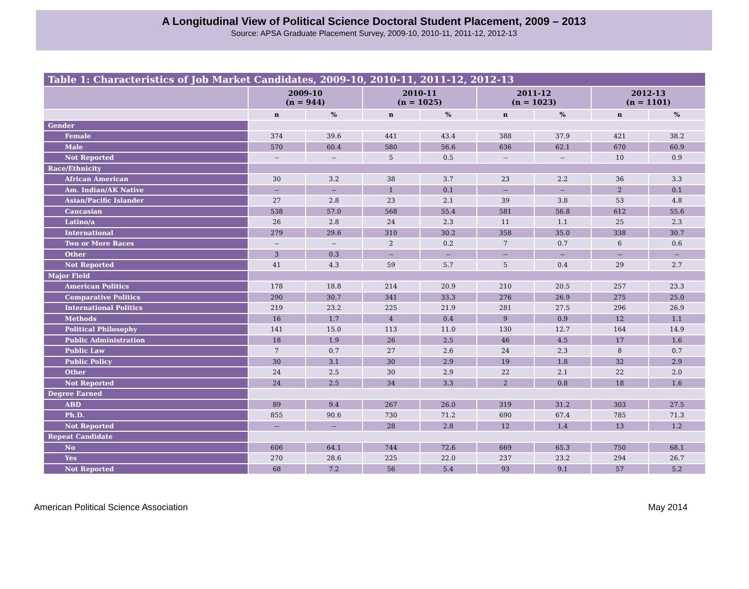A Longitudinal View of Political Science Doctoral Student Placement, 2009 – 2013
Source: APSA Graduate Placement Survey, 2009-10, 2010-11, 2011-12, 2012-13
| Table 1: Characteristics of Job Market Candidates, 2009-10, 2010-11, 2011-12, 2012-13 | | | | | | | | |
| | 2009-10 (n = 944) | | 2010-11 (n = 1025) | | 2011-12 (n = 1023) | | 2012-13 (n = 1101) | |
| | n | % | n | % | n | % | n | % |
| Gender | | | | | | | | |
| Female | 374 | 39.6 | 441 | 43.4 | 388 | 37.9 | 421 | 38.2 |
| Male | 570 | 60.4 | 580 | 56.6 | 636 | 62.1 | 670 | 60.9 |
| Not Reported | -- | -- | 5 | 0.5 | -- | -- | 10 | 0.9 |
| Race/Ethnicity | | | | | | | | |
| African American | 30 | 3.2 | 38 | 3.7 | 23 | 2.2 | 36 | 3.3 |
| Am. Indian/AK Native | -- | -- | 1 | 0.1 | -- | -- | 2 | 0.1 |
| Asian/Pacific Islander | 27 | 2.8 | 23 | 2.1 | 39 | 3.8 | 53 | 4.8 |
| Caucasian | 538 | 57.0 | 568 | 55.4 | 581 | 56.8 | 612 | 55.6 |
| Latino/a | 26 | 2.8 | 24 | 2.3 | 11 | 1.1 | 25 | 2.3 |
| International | 279 | 29.6 | 310 | 30.2 | 358 | 35.0 | 338 | 30.7 |
| Two or More Races | -- | -- | 2 | 0.2 | 7 | 0.7 | 6 | 0.6 |
| Other | 3 | 0.3 | -- | -- | -- | -- | -- | -- |
| Not Reported | 41 | 4.3 | 59 | 5.7 | 5 | 0.4 | 29 | 2.7 |
| Major Field | | | | | | | | |
| American Politics | 178 | 18.8 | 214 | 20.9 | 210 | 20.5 | 257 | 23.3 |
| Comparative Politics | 290 | 30.7 | 341 | 33.3 | 276 | 26.9 | 275 | 25.0 |
| International Politics | 219 | 23.2 | 225 | 21.9 | 281 | 27.5 | 296 | 26.9 |
| Methods | 16 | 1.7 | 4 | 0.4 | 9 | 0.9 | 12 | 1.1 |
| Political Philosophy | 141 | 15.0 | 113 | 11.0 | 130 | 12.7 | 164 | 14.9 |
| Public Administration | 18 | 1.9 | 26 | 2.5 | 46 | 4.5 | 17 | 1.6 |
| Public Law | 7 | 0.7 | 27 | 2.6 | 24 | 2.3 | 8 | 0.7 |
| Public Policy | 30 | 3.1 | 30 | 2.9 | 19 | 1.8 | 32 | 2.9 |
| Other | 24 | 2.5 | 30 | 2.9 | 22 | 2.1 | 22 | 2.0 |
| Not Reported | 24 | 2.5 | 34 | 3.3 | 2 | 0.8 | 18 | 1.6 |
| Degree Earned | | | | | | | | |
| ABD | 89 | 9.4 | 267 | 26.0 | 319 | 31.2 | 303 | 27.5 |
| Ph.D. | 855 | 90.6 | 730 | 71.2 | 690 | 67.4 | 785 | 71.3 |
| Not Reported | -- | -- | 28 | 2.8 | 12 | 1.4 | 13 | 1.2 |
| Repeat Candidate | | | | | | | | |
| No | 606 | 64.1 | 744 | 72.6 | 669 | 65.3 | 750 | 68.1 |
| Yes | 270 | 28.6 | 225 | 22.0 | 237 | 23.2 | 294 | 26.7 |
| Not Reported | 68 | 7.2 | 56 | 5.4 | 93 | 9.1 | 57 | 5.2 |
American Political Science Association May 2014